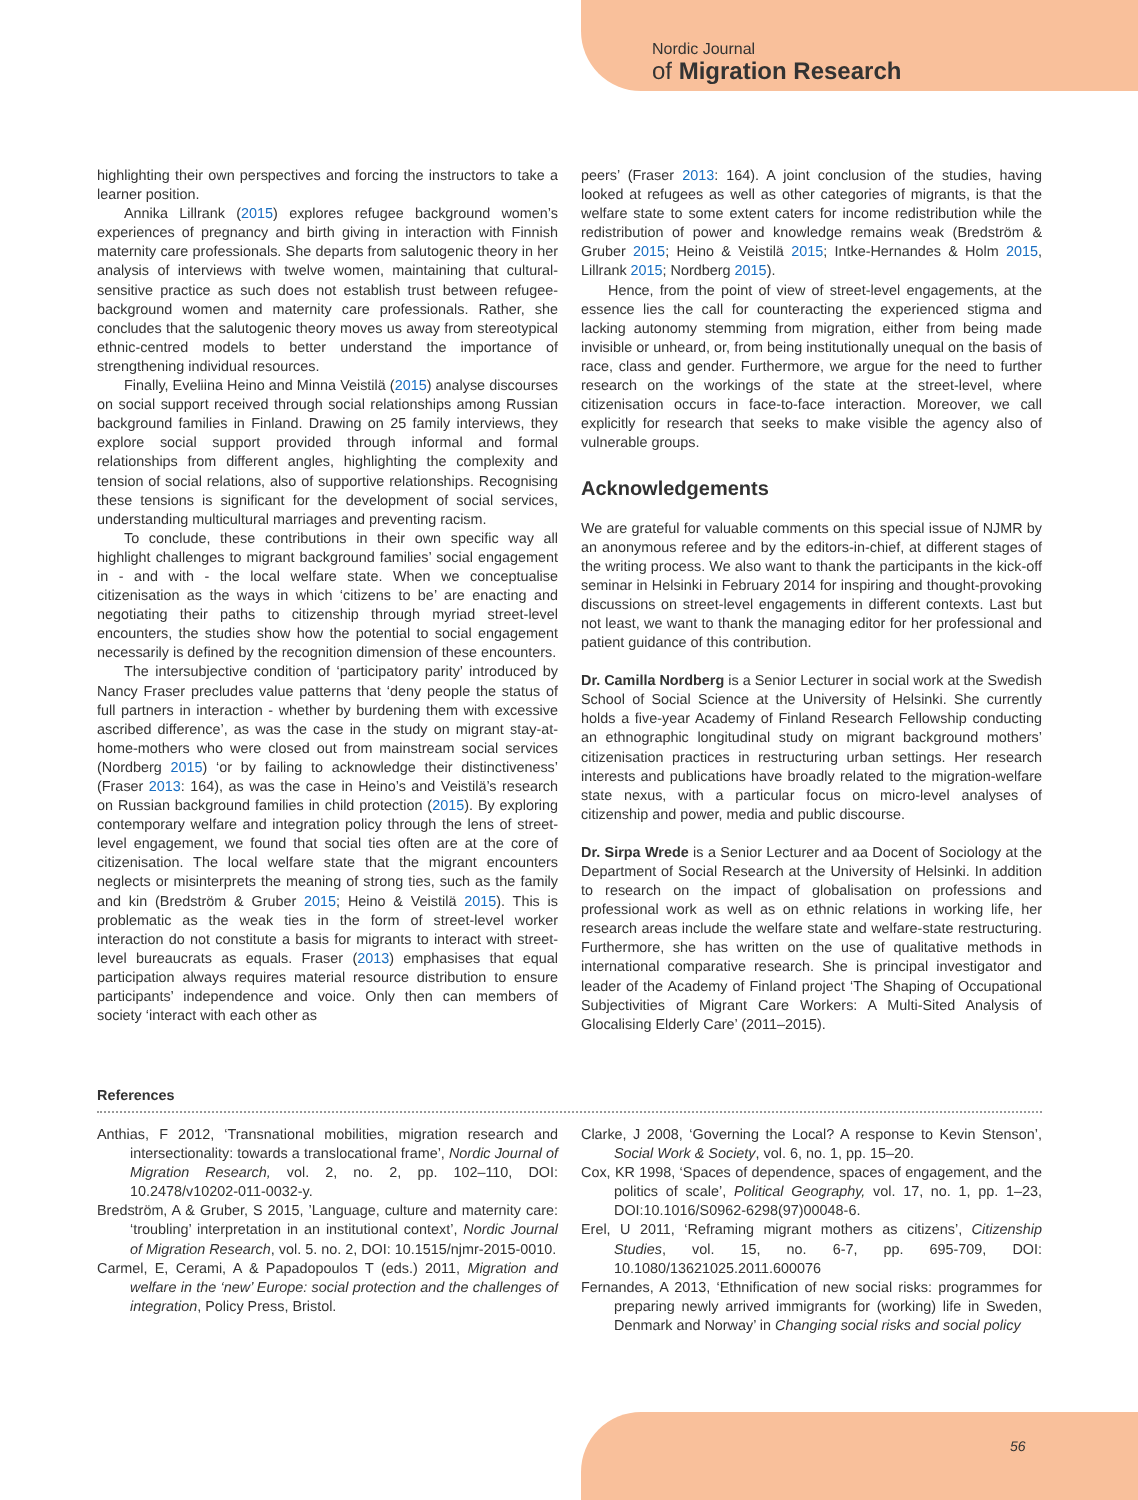Nordic Journal
of Migration Research
highlighting their own perspectives and forcing the instructors to take a learner position.
Annika Lillrank (2015) explores refugee background women’s experiences of pregnancy and birth giving in interaction with Finnish maternity care professionals. She departs from salutogenic theory in her analysis of interviews with twelve women, maintaining that cultural-sensitive practice as such does not establish trust between refugee-background women and maternity care professionals. Rather, she concludes that the salutogenic theory moves us away from stereotypical ethnic-centred models to better understand the importance of strengthening individual resources.
Finally, Eveliina Heino and Minna Veistilä (2015) analyse discourses on social support received through social relationships among Russian background families in Finland. Drawing on 25 family interviews, they explore social support provided through informal and formal relationships from different angles, highlighting the complexity and tension of social relations, also of supportive relationships. Recognising these tensions is significant for the development of social services, understanding multicultural marriages and preventing racism.
To conclude, these contributions in their own specific way all highlight challenges to migrant background families’ social engagement in - and with - the local welfare state. When we conceptualise citizenisation as the ways in which ‘citizens to be’ are enacting and negotiating their paths to citizenship through myriad street-level encounters, the studies show how the potential to social engagement necessarily is defined by the recognition dimension of these encounters.
The intersubjective condition of ‘participatory parity’ introduced by Nancy Fraser precludes value patterns that ‘deny people the status of full partners in interaction - whether by burdening them with excessive ascribed difference’, as was the case in the study on migrant stay-at-home-mothers who were closed out from mainstream social services (Nordberg 2015) ‘or by failing to acknowledge their distinctiveness’ (Fraser 2013: 164), as was the case in Heino’s and Veistilä’s research on Russian background families in child protection (2015). By exploring contemporary welfare and integration policy through the lens of street-level engagement, we found that social ties often are at the core of citizenisation. The local welfare state that the migrant encounters neglects or misinterprets the meaning of strong ties, such as the family and kin (Bredström & Gruber 2015; Heino & Veistilä 2015). This is problematic as the weak ties in the form of street-level worker interaction do not constitute a basis for migrants to interact with street-level bureaucrats as equals. Fraser (2013) emphasises that equal participation always requires material resource distribution to ensure participants’ independence and voice. Only then can members of society ‘interact with each other as
peers’ (Fraser 2013: 164). A joint conclusion of the studies, having looked at refugees as well as other categories of migrants, is that the welfare state to some extent caters for income redistribution while the redistribution of power and knowledge remains weak (Bredström & Gruber 2015; Heino & Veistilä 2015; Intke-Hernandes & Holm 2015, Lillrank 2015; Nordberg 2015).
Hence, from the point of view of street-level engagements, at the essence lies the call for counteracting the experienced stigma and lacking autonomy stemming from migration, either from being made invisible or unheard, or, from being institutionally unequal on the basis of race, class and gender. Furthermore, we argue for the need to further research on the workings of the state at the street-level, where citizenisation occurs in face-to-face interaction. Moreover, we call explicitly for research that seeks to make visible the agency also of vulnerable groups.
Acknowledgements
We are grateful for valuable comments on this special issue of NJMR by an anonymous referee and by the editors-in-chief, at different stages of the writing process. We also want to thank the participants in the kick-off seminar in Helsinki in February 2014 for inspiring and thought-provoking discussions on street-level engagements in different contexts. Last but not least, we want to thank the managing editor for her professional and patient guidance of this contribution.
Dr. Camilla Nordberg is a Senior Lecturer in social work at the Swedish School of Social Science at the University of Helsinki. She currently holds a five-year Academy of Finland Research Fellowship conducting an ethnographic longitudinal study on migrant background mothers’ citizenisation practices in restructuring urban settings. Her research interests and publications have broadly related to the migration-welfare state nexus, with a particular focus on micro-level analyses of citizenship and power, media and public discourse.
Dr. Sirpa Wrede is a Senior Lecturer and aa Docent of Sociology at the Department of Social Research at the University of Helsinki. In addition to research on the impact of globalisation on professions and professional work as well as on ethnic relations in working life, her research areas include the welfare state and welfare-state restructuring. Furthermore, she has written on the use of qualitative methods in international comparative research. She is principal investigator and leader of the Academy of Finland project ‘The Shaping of Occupational Subjectivities of Migrant Care Workers: A Multi-Sited Analysis of Glocalising Elderly Care’ (2011–2015).
References
Anthias, F 2012, ‘Transnational mobilities, migration research and intersectionality: towards a translocational frame’, Nordic Journal of Migration Research, vol. 2, no. 2, pp. 102–110, DOI: 10.2478/v10202-011-0032-y.
Bredström, A & Gruber, S 2015, ’Language, culture and maternity care: ‘troubling’ interpretation in an institutional context’, Nordic Journal of Migration Research, vol. 5. no. 2, DOI: 10.1515/njmr-2015-0010.
Carmel, E, Cerami, A & Papadopoulos T (eds.) 2011, Migration and welfare in the ‘new’ Europe: social protection and the challenges of integration, Policy Press, Bristol.
Clarke, J 2008, ‘Governing the Local? A response to Kevin Stenson’, Social Work & Society, vol. 6, no. 1, pp. 15–20.
Cox, KR 1998, ‘Spaces of dependence, spaces of engagement, and the politics of scale’, Political Geography, vol. 17, no. 1, pp. 1–23, DOI:10.1016/S0962-6298(97)00048-6.
Erel, U 2011, ‘Reframing migrant mothers as citizens’, Citizenship Studies, vol. 15, no. 6-7, pp. 695-709, DOI: 10.1080/13621025.2011.600076
Fernandes, A 2013, ‘Ethnification of new social risks: programmes for preparing newly arrived immigrants for (working) life in Sweden, Denmark and Norway’ in Changing social risks and social policy
56